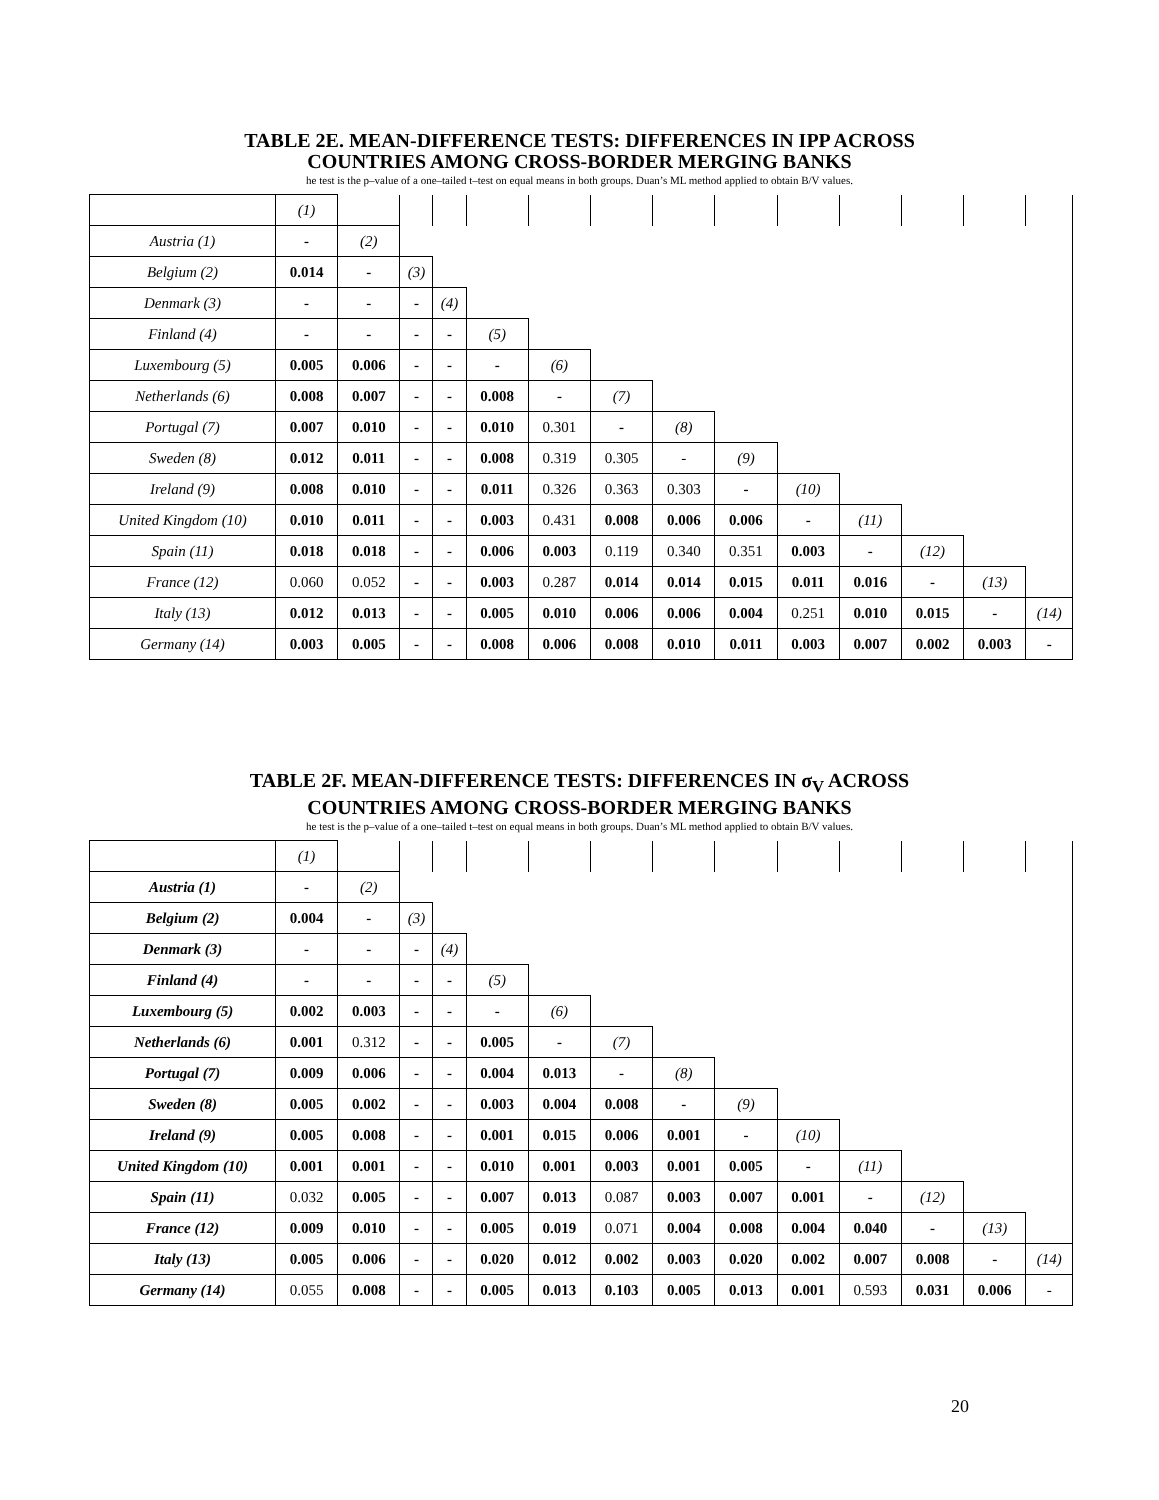TABLE 2E. MEAN-DIFFERENCE TESTS: DIFFERENCES IN IPP ACROSS
COUNTRIES AMONG CROSS-BORDER MERGING BANKS
he test is the p–value of a one–tailed t–test on equal means in both groups. Duan’s ML method applied to obtain B/V values.
| | (1) | | | | | | | | | | | | | |
| Austria (1) | - | (2) | | | | | | | | | | | | |
| Belgium (2) | 0.014 | - | (3) | | | | | | | | | | | |
| Denmark (3) | - | - | - | (4) | | | | | | | | | | |
| Finland (4) | - | - | - | - | (5) | | | | | | | | | |
| Luxembourg (5) | 0.005 | 0.006 | - | - | - | (6) | | | | | | | | |
| Netherlands (6) | 0.008 | 0.007 | - | - | 0.008 | - | (7) | | | | | | | |
| Portugal (7) | 0.007 | 0.010 | - | - | 0.010 | 0.301 | - | (8) | | | | | | |
| Sweden (8) | 0.012 | 0.011 | - | - | 0.008 | 0.319 | 0.305 | - | (9) | | | | | |
| Ireland (9) | 0.008 | 0.010 | - | - | 0.011 | 0.326 | 0.363 | 0.303 | - | (10) | | | | |
| United Kingdom (10) | 0.010 | 0.011 | - | - | 0.003 | 0.431 | 0.008 | 0.006 | 0.006 | - | (11) | | | |
| Spain (11) | 0.018 | 0.018 | - | - | 0.006 | 0.003 | 0.119 | 0.340 | 0.351 | 0.003 | - | (12) | | |
| France (12) | 0.060 | 0.052 | - | - | 0.003 | 0.287 | 0.014 | 0.014 | 0.015 | 0.011 | 0.016 | - | (13) | |
| Italy (13) | 0.012 | 0.013 | - | - | 0.005 | 0.010 | 0.006 | 0.006 | 0.004 | 0.251 | 0.010 | 0.015 | - | (14) |
| Germany (14) | 0.003 | 0.005 | - | - | 0.008 | 0.006 | 0.008 | 0.010 | 0.011 | 0.003 | 0.007 | 0.002 | 0.003 | - |
TABLE 2F. MEAN-DIFFERENCE TESTS: DIFFERENCES IN σ<sub>V</sub> ACROSS
COUNTRIES AMONG CROSS-BORDER MERGING BANKS
he test is the p–value of a one–tailed t–test on equal means in both groups. Duan’s ML method applied to obtain B/V values.
| | (1) | | | | | | | | | | | | | |
| Austria (1) | - | (2) | | | | | | | | | | | | |
| Belgium (2) | 0.004 | - | (3) | | | | | | | | | | | |
| Denmark (3) | - | - | - | (4) | | | | | | | | | | |
| Finland (4) | - | - | - | - | (5) | | | | | | | | | |
| Luxembourg (5) | 0.002 | 0.003 | - | - | - | (6) | | | | | | | | |
| Netherlands (6) | 0.001 | 0.312 | - | - | 0.005 | - | (7) | | | | | | | |
| Portugal (7) | 0.009 | 0.006 | - | - | 0.004 | 0.013 | - | (8) | | | | | | |
| Sweden (8) | 0.005 | 0.002 | - | - | 0.003 | 0.004 | 0.008 | - | (9) | | | | | |
| Ireland (9) | 0.005 | 0.008 | - | - | 0.001 | 0.015 | 0.006 | 0.001 | - | (10) | | | | |
| United Kingdom (10) | 0.001 | 0.001 | - | - | 0.010 | 0.001 | 0.003 | 0.001 | 0.005 | - | (11) | | | |
| Spain (11) | 0.032 | 0.005 | - | - | 0.007 | 0.013 | 0.087 | 0.003 | 0.007 | 0.001 | - | (12) | | |
| France (12) | 0.009 | 0.010 | - | - | 0.005 | 0.019 | 0.071 | 0.004 | 0.008 | 0.004 | 0.040 | - | (13) | |
| Italy (13) | 0.005 | 0.006 | - | - | 0.020 | 0.012 | 0.002 | 0.003 | 0.020 | 0.002 | 0.007 | 0.008 | - | (14) |
| Germany (14) | 0.055 | 0.008 | - | - | 0.005 | 0.013 | 0.103 | 0.005 | 0.013 | 0.001 | 0.593 | 0.031 | 0.006 | - |
20